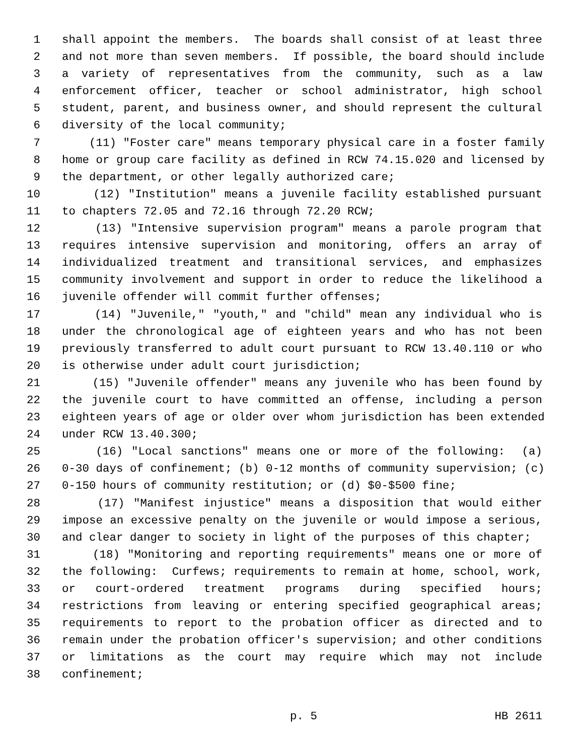1 shall appoint the members. The boards shall consist of at least three
2 and not more than seven members. If possible, the board should include
3 a variety of representatives from the community, such as a law
4 enforcement officer, teacher or school administrator, high school
5 student, parent, and business owner, and should represent the cultural
6 diversity of the local community;
7 (11) "Foster care" means temporary physical care in a foster family
8 home or group care facility as defined in RCW 74.15.020 and licensed by
9 the department, or other legally authorized care;
10 (12) "Institution" means a juvenile facility established pursuant
11 to chapters 72.05 and 72.16 through 72.20 RCW;
12 (13) "Intensive supervision program" means a parole program that
13 requires intensive supervision and monitoring, offers an array of
14 individualized treatment and transitional services, and emphasizes
15 community involvement and support in order to reduce the likelihood a
16 juvenile offender will commit further offenses;
17 (14) "Juvenile," "youth," and "child" mean any individual who is
18 under the chronological age of eighteen years and who has not been
19 previously transferred to adult court pursuant to RCW 13.40.110 or who
20 is otherwise under adult court jurisdiction;
21 (15) "Juvenile offender" means any juvenile who has been found by
22 the juvenile court to have committed an offense, including a person
23 eighteen years of age or older over whom jurisdiction has been extended
24 under RCW 13.40.300;
25 (16) "Local sanctions" means one or more of the following: (a)
26 0-30 days of confinement; (b) 0-12 months of community supervision; (c)
27 0-150 hours of community restitution; or (d) $0-$500 fine;
28 (17) "Manifest injustice" means a disposition that would either
29 impose an excessive penalty on the juvenile or would impose a serious,
30 and clear danger to society in light of the purposes of this chapter;
31 (18) "Monitoring and reporting requirements" means one or more of
32 the following: Curfews; requirements to remain at home, school, work,
33 or court-ordered treatment programs during specified hours;
34 restrictions from leaving or entering specified geographical areas;
35 requirements to report to the probation officer as directed and to
36 remain under the probation officer's supervision; and other conditions
37 or limitations as the court may require which may not include
38 confinement;
p. 5 HB 2611